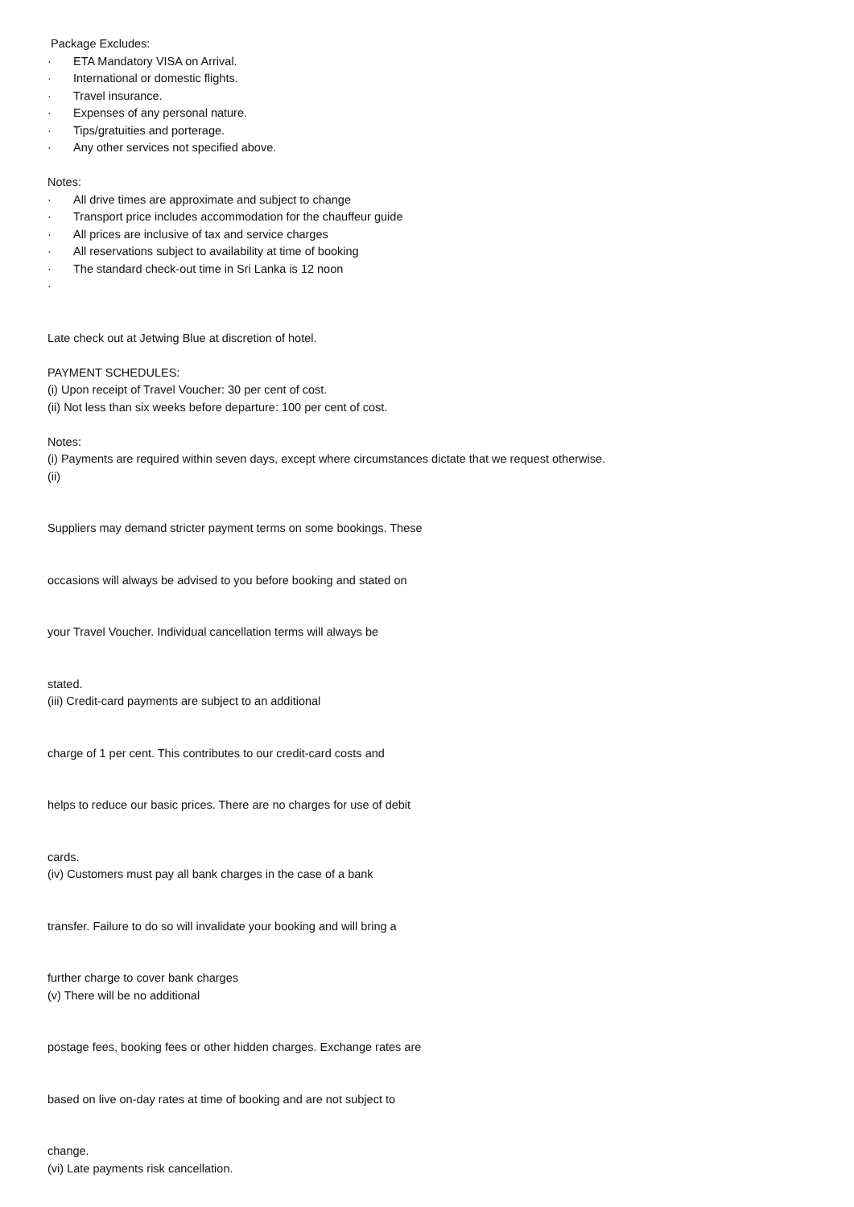Package Excludes:
· ETA Mandatory VISA on Arrival.
· International or domestic flights.
· Travel insurance.
· Expenses of any personal nature.
· Tips/gratuities and porterage.
· Any other services not specified above.
Notes:
· All drive times are approximate and subject to change
· Transport price includes accommodation for the chauffeur guide
· All prices are inclusive of tax and service charges
· All reservations subject to availability at time of booking
· The standard check-out time in Sri Lanka is 12 noon
·
Late check out at Jetwing Blue at discretion of hotel.
PAYMENT SCHEDULES:
(i) Upon receipt of Travel Voucher: 30 per cent of cost.
(ii) Not less than six weeks before departure: 100 per cent of cost.
Notes:
(i) Payments are required within seven days, except where circumstances dictate that we request otherwise.
(ii)
Suppliers may demand stricter payment terms on some bookings. These
occasions will always be advised to you before booking and stated on
your Travel Voucher. Individual cancellation terms will always be
stated.
(iii) Credit-card payments are subject to an additional
charge of 1 per cent. This contributes to our credit-card costs and
helps to reduce our basic prices. There are no charges for use of debit
cards.
(iv) Customers must pay all bank charges in the case of a bank
transfer. Failure to do so will invalidate your booking and will bring a
further charge to cover bank charges
(v) There will be no additional
postage fees, booking fees or other hidden charges. Exchange rates are
based on live on-day rates at time of booking and are not subject to
change.
(vi) Late payments risk cancellation.